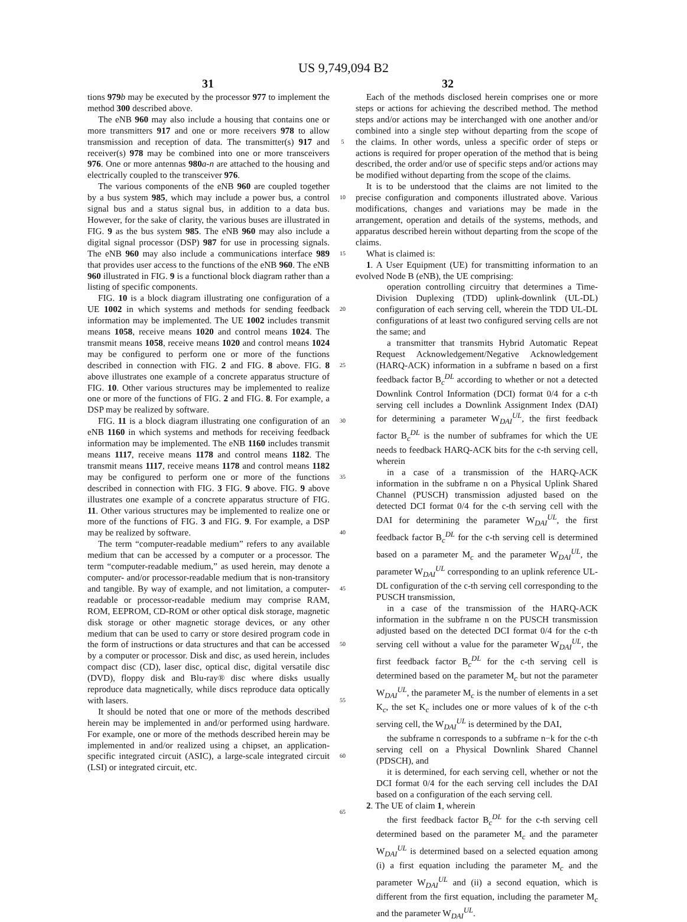US 9,749,094 B2
31 32
tions 979 b may be executed by the processor 977 to implement the method 300 described above.
The eNB 960 may also include a housing that contains one or more transmitters 917 and one or more receivers 978 to allow transmission and reception of data. The transmitter(s) 917 and receiver(s) 978 may be combined into one or more transceivers 976. One or more antennas 980 a-n are attached to the housing and electrically coupled to the transceiver 976.
The various components of the eNB 960 are coupled together by a bus system 985, which may include a power bus, a control signal bus and a status signal bus, in addition to a data bus. However, for the sake of clarity, the various buses are illustrated in FIG. 9 as the bus system 985. The eNB 960 may also include a digital signal processor (DSP) 987 for use in processing signals. The eNB 960 may also include a communications interface 989 that provides user access to the functions of the eNB 960. The eNB 960 illustrated in FIG. 9 is a functional block diagram rather than a listing of specific components.
FIG. 10 is a block diagram illustrating one configuration of a UE 1002 in which systems and methods for sending feedback information may be implemented. The UE 1002 includes transmit means 1058, receive means 1020 and control means 1024. The transmit means 1058, receive means 1020 and control means 1024 may be configured to perform one or more of the functions described in connection with FIG. 2 and FIG. 8 above. FIG. 8 above illustrates one example of a concrete apparatus structure of FIG. 10. Other various structures may be implemented to realize one or more of the functions of FIG. 2 and FIG. 8. For example, a DSP may be realized by software.
FIG. 11 is a block diagram illustrating one configuration of an eNB 1160 in which systems and methods for receiving feedback information may be implemented. The eNB 1160 includes transmit means 1117, receive means 1178 and control means 1182. The transmit means 1117, receive means 1178 and control means 1182 may be configured to perform one or more of the functions described in connection with FIG. 3 FIG. 9 above. FIG. 9 above illustrates one example of a concrete apparatus structure of FIG. 11. Other various structures may be implemented to realize one or more of the functions of FIG. 3 and FIG. 9. For example, a DSP may be realized by software.
The term “computer-readable medium” refers to any available medium that can be accessed by a computer or a processor. The term “computer-readable medium,” as used herein, may denote a computer- and/or processor-readable medium that is non-transitory and tangible. By way of example, and not limitation, a computer-readable or processor-readable medium may comprise RAM, ROM, EEPROM, CD-ROM or other optical disk storage, magnetic disk storage or other magnetic storage devices, or any other medium that can be used to carry or store desired program code in the form of instructions or data structures and that can be accessed by a computer or processor. Disk and disc, as used herein, includes compact disc (CD), laser disc, optical disc, digital versatile disc (DVD), floppy disk and Blu-ray® disc where disks usually reproduce data magnetically, while discs reproduce data optically with lasers.
It should be noted that one or more of the methods described herein may be implemented in and/or performed using hardware. For example, one or more of the methods described herein may be implemented in and/or realized using a chipset, an application-specific integrated circuit (ASIC), a large-scale integrated circuit (LSI) or integrated circuit, etc.
5
10
15
20
25
30
35
40
45
50
55
60
65
Each of the methods disclosed herein comprises one or more steps or actions for achieving the described method. The method steps and/or actions may be interchanged with one another and/or combined into a single step without departing from the scope of the claims. In other words, unless a specific order of steps or actions is required for proper operation of the method that is being described, the order and/or use of specific steps and/or actions may be modified without departing from the scope of the claims.
It is to be understood that the claims are not limited to the precise configuration and components illustrated above. Various modifications, changes and variations may be made in the arrangement, operation and details of the systems, methods, and apparatus described herein without departing from the scope of the claims.
What is claimed is:
1. A User Equipment (UE) for transmitting information to an evolved Node B (eNB), the UE comprising:
operation controlling circuitry that determines a Time-Division Duplexing (TDD) uplink-downlink (UL-DL) configuration of each serving cell, wherein the TDD UL-DL configurations of at least two configured serving cells are not the same; and
a transmitter that transmits Hybrid Automatic Repeat Request Acknowledgement/Negative Acknowledgement (HARQ-ACK) information in a subframe n based on a first feedback factor B<sub>c</sub><sup>DL</sup> according to whether or not a detected Downlink Control Information (DCI) format 0/4 for a c-th serving cell includes a Downlink Assignment Index (DAI) for determining a parameter W<sub>DAI</sub><sup>UL</sup>, the first feedback factor B<sub>c</sub><sup>DL</sup> is the number of subframes for which the UE needs to feedback HARQ-ACK bits for the c-th serving cell, wherein
in a case of a transmission of the HARQ-ACK information in the subframe n on a Physical Uplink Shared Channel (PUSCH) transmission adjusted based on the detected DCI format 0/4 for the c-th serving cell with the DAI for determining the parameter W<sub>DAI</sub><sup>UL</sup>, the first feedback factor B<sub>c</sub><sup>DL</sup> for the c-th serving cell is determined based on a parameter M<sub>c</sub> and the parameter W<sub>DAI</sub><sup>UL</sup>, the parameter W<sub>DAI</sub><sup>UL</sup> corresponding to an uplink reference UL-DL configuration of the c-th serving cell corresponding to the PUSCH transmission,
in a case of the transmission of the HARQ-ACK information in the subframe n on the PUSCH transmission adjusted based on the detected DCI format 0/4 for the c-th serving cell without a value for the parameter W<sub>DAI</sub><sup>UL</sup>, the first feedback factor B<sub>c</sub><sup>DL</sup> for the c-th serving cell is determined based on the parameter M<sub>c</sub> but not the parameter W<sub>DAI</sub><sup>UL</sup>, the parameter M<sub>c</sub> is the number of elements in a set K<sub>c</sub>, the set K<sub>c</sub> includes one or more values of k of the c-th serving cell, the W<sub>DAI</sub><sup>UL</sup> is determined by the DAI,
the subframe n corresponds to a subframe n−k for the c-th serving cell on a Physical Downlink Shared Channel (PDSCH), and
it is determined, for each serving cell, whether or not the DCI format 0/4 for the each serving cell includes the DAI based on a configuration of the each serving cell.
2. The UE of claim 1, wherein
the first feedback factor B<sub>c</sub><sup>DL</sup> for the c-th serving cell determined based on the parameter M<sub>c</sub> and the parameter W<sub>DAI</sub><sup>UL</sup> is determined based on a selected equation among (i) a first equation including the parameter M<sub>c</sub> and the parameter W<sub>DAI</sub><sup>UL</sup> and (ii) a second equation, which is different from the first equation, including the parameter M<sub>c</sub> and the parameter W<sub>DAI</sub><sup>UL</sup>.